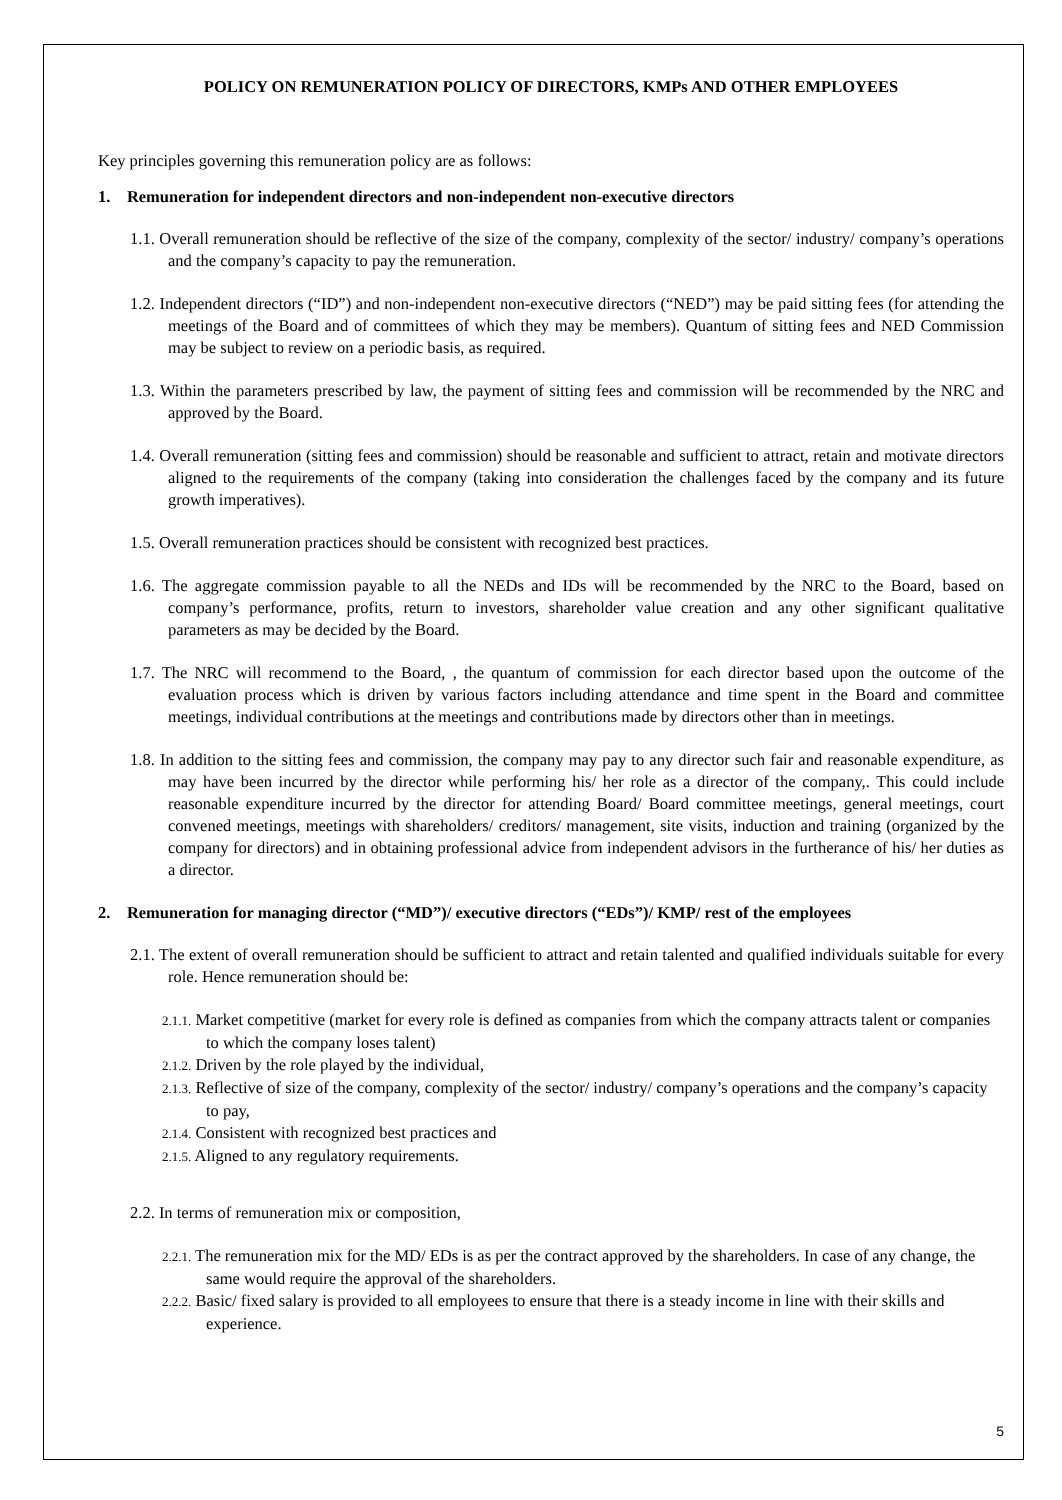POLICY ON REMUNERATION POLICY OF DIRECTORS, KMPs AND OTHER EMPLOYEES
Key principles governing this remuneration policy are as follows:
1. Remuneration for independent directors and non-independent non-executive directors
1.1. Overall remuneration should be reflective of the size of the company, complexity of the sector/ industry/ company’s operations and the company’s capacity to pay the remuneration.
1.2. Independent directors (“ID”) and non-independent non-executive directors (“NED”) may be paid sitting fees (for attending the meetings of the Board and of committees of which they may be members). Quantum of sitting fees and NED Commission may be subject to review on a periodic basis, as required.
1.3. Within the parameters prescribed by law, the payment of sitting fees and commission will be recommended by the NRC and approved by the Board.
1.4. Overall remuneration (sitting fees and commission) should be reasonable and sufficient to attract, retain and motivate directors aligned to the requirements of the company (taking into consideration the challenges faced by the company and its future growth imperatives).
1.5. Overall remuneration practices should be consistent with recognized best practices.
1.6. The aggregate commission payable to all the NEDs and IDs will be recommended by the NRC to the Board, based on company’s performance, profits, return to investors, shareholder value creation and any other significant qualitative parameters as may be decided by the Board.
1.7. The NRC will recommend to the Board, , the quantum of commission for each director based upon the outcome of the evaluation process which is driven by various factors including attendance and time spent in the Board and committee meetings, individual contributions at the meetings and contributions made by directors other than in meetings.
1.8. In addition to the sitting fees and commission, the company may pay to any director such fair and reasonable expenditure, as may have been incurred by the director while performing his/ her role as a director of the company,. This could include reasonable expenditure incurred by the director for attending Board/ Board committee meetings, general meetings, court convened meetings, meetings with shareholders/ creditors/ management, site visits, induction and training (organized by the company for directors) and in obtaining professional advice from independent advisors in the furtherance of his/ her duties as a director.
2. Remuneration for managing director (“MD”)/ executive directors (“EDs”)/ KMP/ rest of the employees
2.1. The extent of overall remuneration should be sufficient to attract and retain talented and qualified individuals suitable for every role. Hence remuneration should be:
2.1.1. Market competitive (market for every role is defined as companies from which the company attracts talent or companies to which the company loses talent)
2.1.2. Driven by the role played by the individual,
2.1.3. Reflective of size of the company, complexity of the sector/ industry/ company’s operations and the company’s capacity to pay,
2.1.4. Consistent with recognized best practices and
2.1.5. Aligned to any regulatory requirements.
2.2. In terms of remuneration mix or composition,
2.2.1. The remuneration mix for the MD/ EDs is as per the contract approved by the shareholders. In case of any change, the same would require the approval of the shareholders.
2.2.2. Basic/ fixed salary is provided to all employees to ensure that there is a steady income in line with their skills and experience.
5